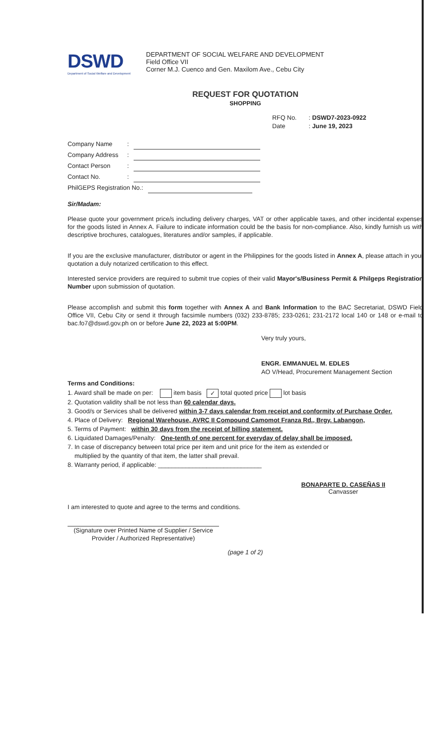DSWD
Department of Social Welfare and Development
DEPARTMENT OF SOCIAL WELFARE AND DEVELOPMENT
Field Office VII
Corner M.J. Cuenco and Gen. Maxilom Ave., Cebu City
REQUEST FOR QUOTATION
SHOPPING
RFQ No. : DSWD7-2023-0922
Date : June 19, 2023
Company Name:
Company Address:
Contact Person:
Contact No.:
PhilGEPS Registration No.:
Sir/Madam:
Please quote your government price/s including delivery charges, VAT or other applicable taxes, and other incidental expenses for the goods listed in Annex A. Failure to indicate information could be the basis for non-compliance. Also, kindly furnish us with descriptive brochures, catalogues, literatures and/or samples, if applicable.
If you are the exclusive manufacturer, distributor or agent in the Philippines for the goods listed in Annex A, please attach in your quotation a duly notarized certification to this effect.
Interested service providers are required to submit true copies of their valid Mayor's/Business Permit & Philgeps Registration Number upon submission of quotation.
Please accomplish and submit this form together with Annex A and Bank Information to the BAC Secretariat, DSWD Field Office VII, Cebu City or send it through facsimile numbers (032) 233-8785; 233-0261; 231-2172 local 140 or 148 or e-mail to bac.fo7@dswd.gov.ph on or before June 22, 2023 at 5:00PM.
Very truly yours,
ENGR. EMMANUEL M. EDLES
AO V/Head, Procurement Management Section
Terms and Conditions:
1. Award shall be made on per: item basis ✓ total quoted price lot basis
2. Quotation validity shall be not less than 60 calendar days.
3. Good/s or Services shall be delivered within 3-7 days calendar from receipt and conformity of Purchase Order.
4. Place of Delivery: Regional Warehouse, AVRC II Compound Camomot Franza Rd., Brgy. Labangon,
5. Terms of Payment: within 30 days from the receipt of billing statement.
6. Liquidated Damages/Penalty: One-tenth of one percent for everyday of delay shall be imposed.
7. In case of discrepancy between total price per item and unit price for the item as extended or
multiplied by the quantity of that item, the latter shall prevail.
8. Warranty period, if applicable: ______________________________
BONAPARTE D. CASEÑAS II
Canvasser
I am interested to quote and agree to the terms and conditions.
(Signature over Printed Name of Supplier / Service Provider / Authorized Representative)
(page 1 of 2)